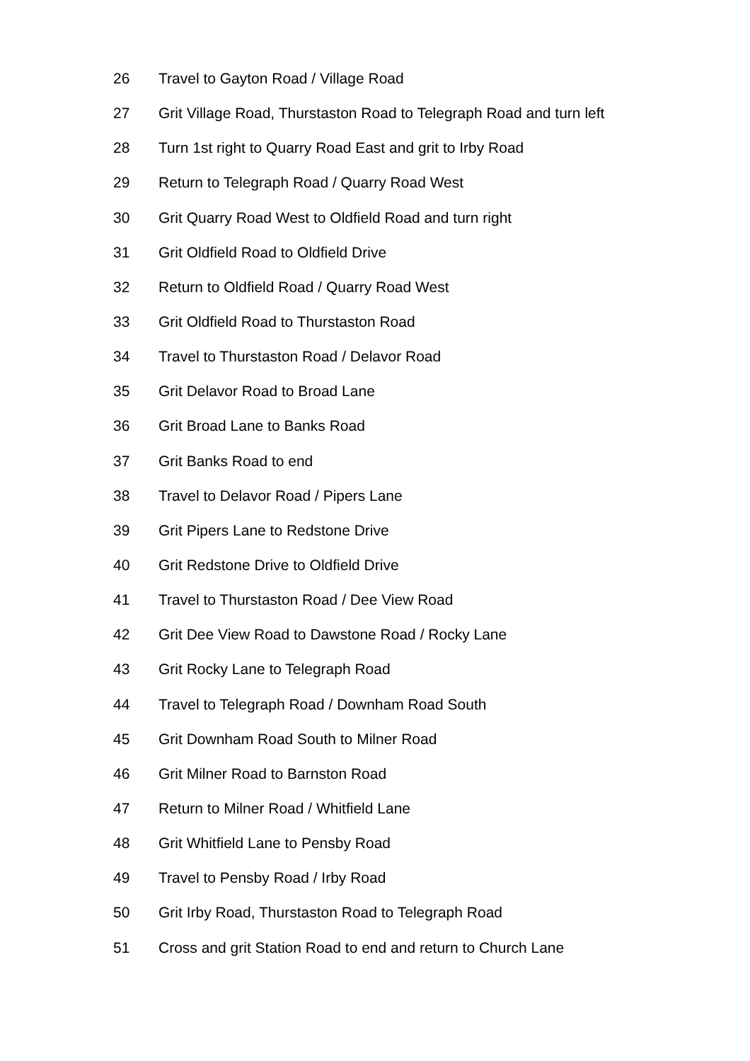26 Travel to Gayton Road / Village Road
27 Grit Village Road, Thurstaston Road to Telegraph Road and turn left
28 Turn 1st right to Quarry Road East and grit to Irby Road
29 Return to Telegraph Road / Quarry Road West
30 Grit Quarry Road West to Oldfield Road and turn right
31 Grit Oldfield Road to Oldfield Drive
32 Return to Oldfield Road / Quarry Road West
33 Grit Oldfield Road to Thurstaston Road
34 Travel to Thurstaston Road / Delavor Road
35 Grit Delavor Road to Broad Lane
36 Grit Broad Lane to Banks Road
37 Grit Banks Road to end
38 Travel to Delavor Road / Pipers Lane
39 Grit Pipers Lane to Redstone Drive
40 Grit Redstone Drive to Oldfield Drive
41 Travel to Thurstaston Road / Dee View Road
42 Grit Dee View Road to Dawstone Road / Rocky Lane
43 Grit Rocky Lane to Telegraph Road
44 Travel to Telegraph Road / Downham Road South
45 Grit Downham Road South to Milner Road
46 Grit Milner Road to Barnston Road
47 Return to Milner Road / Whitfield Lane
48 Grit Whitfield Lane to Pensby Road
49 Travel to Pensby Road / Irby Road
50 Grit Irby Road, Thurstaston Road to Telegraph Road
51 Cross and grit Station Road to end and return to Church Lane